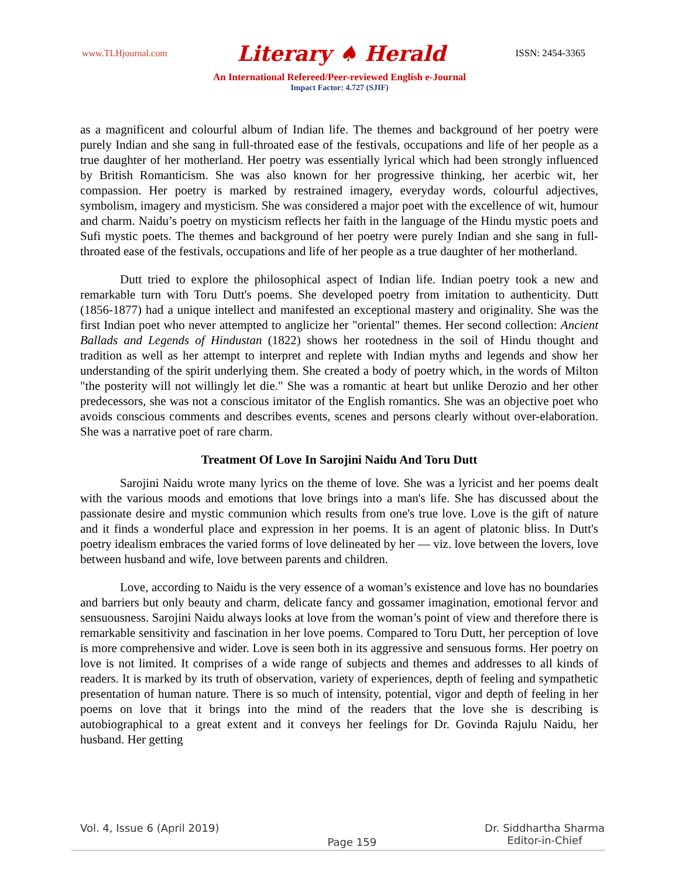www.TLHjournal.com Literary ♠ Herald ISSN: 2454-3365
An International Refereed/Peer-reviewed English e-Journal
Impact Factor: 4.727 (SJIF)
as a magnificent and colourful album of Indian life. The themes and background of her poetry were purely Indian and she sang in full-throated ease of the festivals, occupations and life of her people as a true daughter of her motherland. Her poetry was essentially lyrical which had been strongly influenced by British Romanticism. She was also known for her progressive thinking, her acerbic wit, her compassion. Her poetry is marked by restrained imagery, everyday words, colourful adjectives, symbolism, imagery and mysticism. She was considered a major poet with the excellence of wit, humour and charm. Naidu’s poetry on mysticism reflects her faith in the language of the Hindu mystic poets and Sufi mystic poets. The themes and background of her poetry were purely Indian and she sang in full-throated ease of the festivals, occupations and life of her people as a true daughter of her motherland.
Dutt tried to explore the philosophical aspect of Indian life. Indian poetry took a new and remarkable turn with Toru Dutt's poems. She developed poetry from imitation to authenticity. Dutt (1856-1877) had a unique intellect and manifested an exceptional mastery and originality. She was the first Indian poet who never attempted to anglicize her "oriental" themes. Her second collection: Ancient Ballads and Legends of Hindustan (1822) shows her rootedness in the soil of Hindu thought and tradition as well as her attempt to interpret and replete with Indian myths and legends and show her understanding of the spirit underlying them. She created a body of poetry which, in the words of Milton "the posterity will not willingly let die." She was a romantic at heart but unlike Derozio and her other predecessors, she was not a conscious imitator of the English romantics. She was an objective poet who avoids conscious comments and describes events, scenes and persons clearly without over-elaboration. She was a narrative poet of rare charm.
Treatment Of Love In Sarojini Naidu And Toru Dutt
Sarojini Naidu wrote many lyrics on the theme of love. She was a lyricist and her poems dealt with the various moods and emotions that love brings into a man's life. She has discussed about the passionate desire and mystic communion which results from one's true love. Love is the gift of nature and it finds a wonderful place and expression in her poems. It is an agent of platonic bliss. In Dutt's poetry idealism embraces the varied forms of love delineated by her — viz. love between the lovers, love between husband and wife, love between parents and children.
Love, according to Naidu is the very essence of a woman’s existence and love has no boundaries and barriers but only beauty and charm, delicate fancy and gossamer imagination, emotional fervor and sensuousness. Sarojini Naidu always looks at love from the woman’s point of view and therefore there is remarkable sensitivity and fascination in her love poems. Compared to Toru Dutt, her perception of love is more comprehensive and wider. Love is seen both in its aggressive and sensuous forms. Her poetry on love is not limited. It comprises of a wide range of subjects and themes and addresses to all kinds of readers. It is marked by its truth of observation, variety of experiences, depth of feeling and sympathetic presentation of human nature. There is so much of intensity, potential, vigor and depth of feeling in her poems on love that it brings into the mind of the readers that the love she is describing is autobiographical to a great extent and it conveys her feelings for Dr. Govinda Rajulu Naidu, her husband. Her getting
Vol. 4, Issue 6 (April 2019) Page 159 Dr. Siddhartha Sharma
Editor-in-Chief